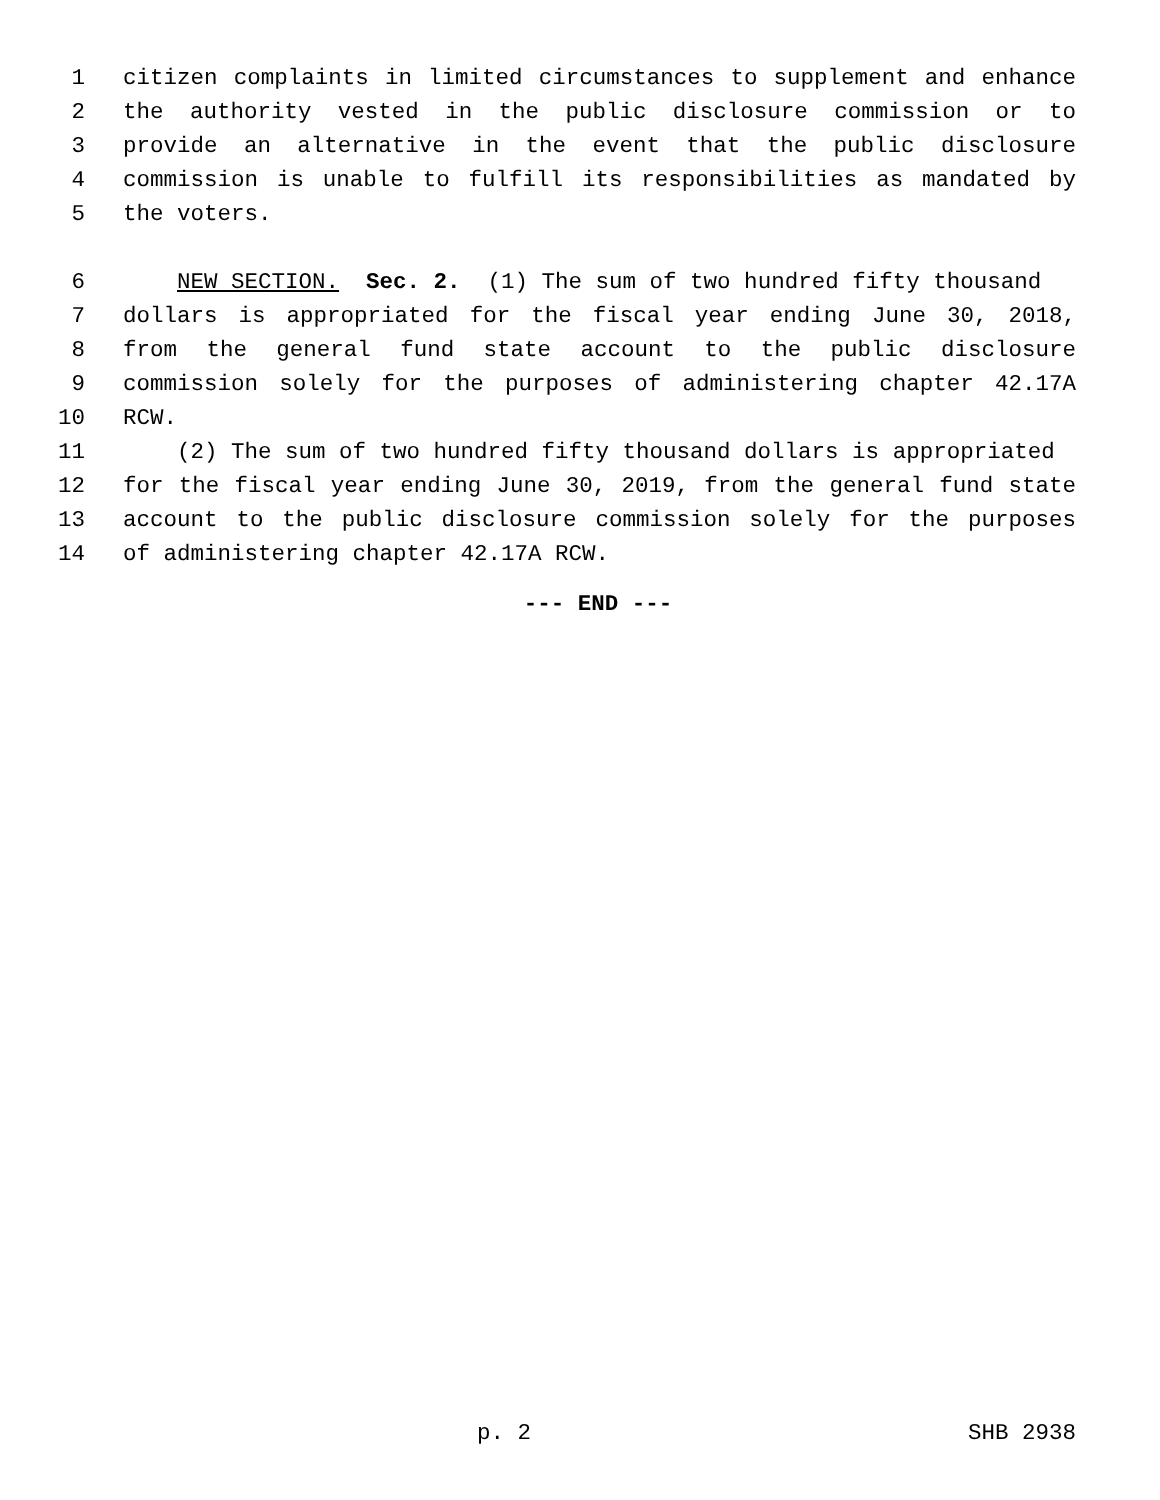1 citizen complaints in limited circumstances to supplement and enhance
2 the authority vested in the public disclosure commission or to
3 provide an alternative in the event that the public disclosure
4 commission is unable to fulfill its responsibilities as mandated by
5 the voters.
6 NEW SECTION. Sec. 2. (1) The sum of two hundred fifty thousand
7 dollars is appropriated for the fiscal year ending June 30, 2018,
8 from the general fund state account to the public disclosure
9 commission solely for the purposes of administering chapter 42.17A
10 RCW.
11 (2) The sum of two hundred fifty thousand dollars is appropriated
12 for the fiscal year ending June 30, 2019, from the general fund state
13 account to the public disclosure commission solely for the purposes
14 of administering chapter 42.17A RCW.
--- END ---
p. 2 SHB 2938